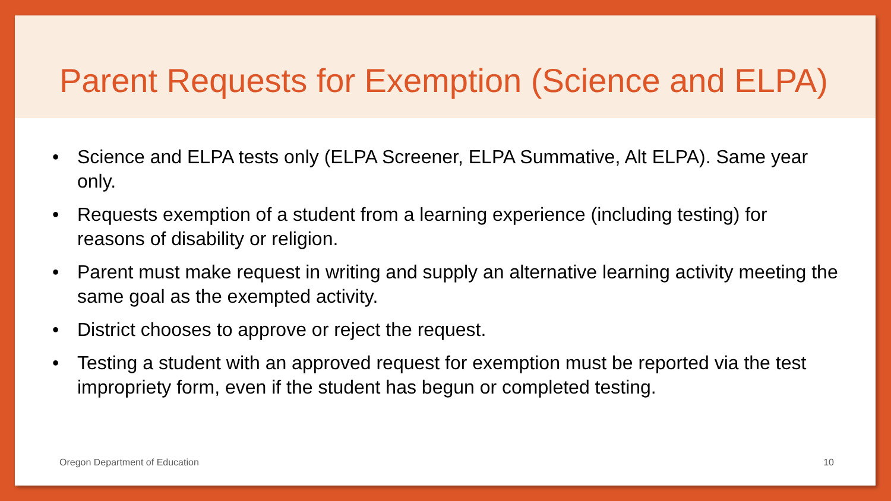Parent Requests for Exemption (Science and ELPA)
• Science and ELPA tests only (ELPA Screener, ELPA Summative, Alt ELPA). Same year only.
• Requests exemption of a student from a learning experience (including testing) for reasons of disability or religion.
• Parent must make request in writing and supply an alternative learning activity meeting the same goal as the exempted activity.
• District chooses to approve or reject the request.
• Testing a student with an approved request for exemption must be reported via the test impropriety form, even if the student has begun or completed testing.
Oregon Department of Education 10